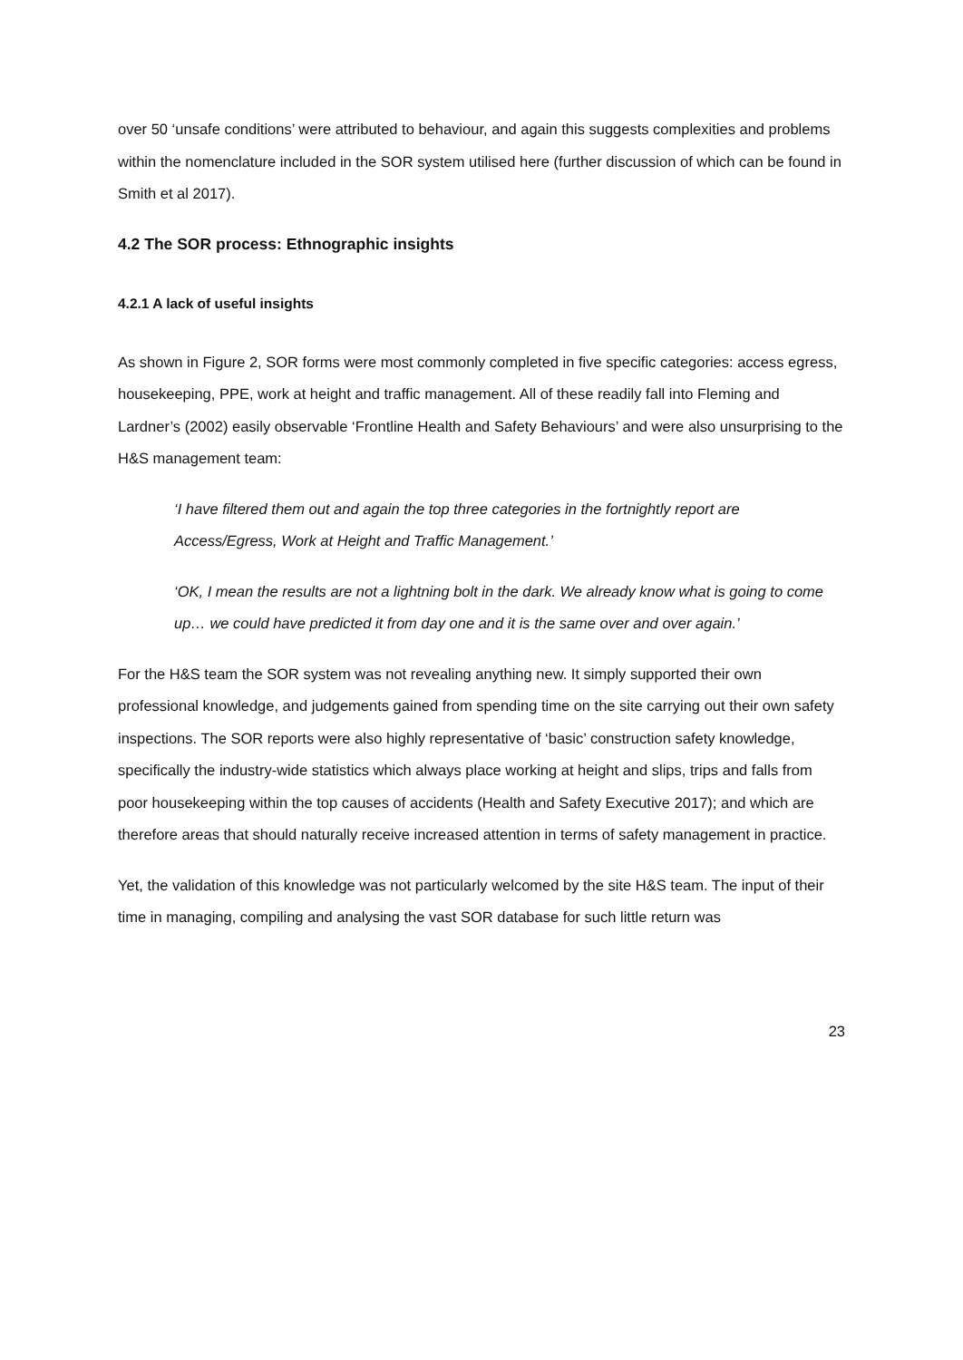over 50 ‘unsafe conditions’ were attributed to behaviour, and again this suggests complexities and problems within the nomenclature included in the SOR system utilised here (further discussion of which can be found in Smith et al 2017).
4.2 The SOR process: Ethnographic insights
4.2.1 A lack of useful insights
As shown in Figure 2, SOR forms were most commonly completed in five specific categories: access egress, housekeeping, PPE, work at height and traffic management. All of these readily fall into Fleming and Lardner’s (2002) easily observable ‘Frontline Health and Safety Behaviours’ and were also unsurprising to the H&S management team:
‘I have filtered them out and again the top three categories in the fortnightly report are Access/Egress, Work at Height and Traffic Management.’
‘OK, I mean the results are not a lightning bolt in the dark. We already know what is going to come up… we could have predicted it from day one and it is the same over and over again.’
For the H&S team the SOR system was not revealing anything new. It simply supported their own professional knowledge, and judgements gained from spending time on the site carrying out their own safety inspections. The SOR reports were also highly representative of ‘basic’ construction safety knowledge, specifically the industry-wide statistics which always place working at height and slips, trips and falls from poor housekeeping within the top causes of accidents (Health and Safety Executive 2017); and which are therefore areas that should naturally receive increased attention in terms of safety management in practice.
Yet, the validation of this knowledge was not particularly welcomed by the site H&S team. The input of their time in managing, compiling and analysing the vast SOR database for such little return was
23